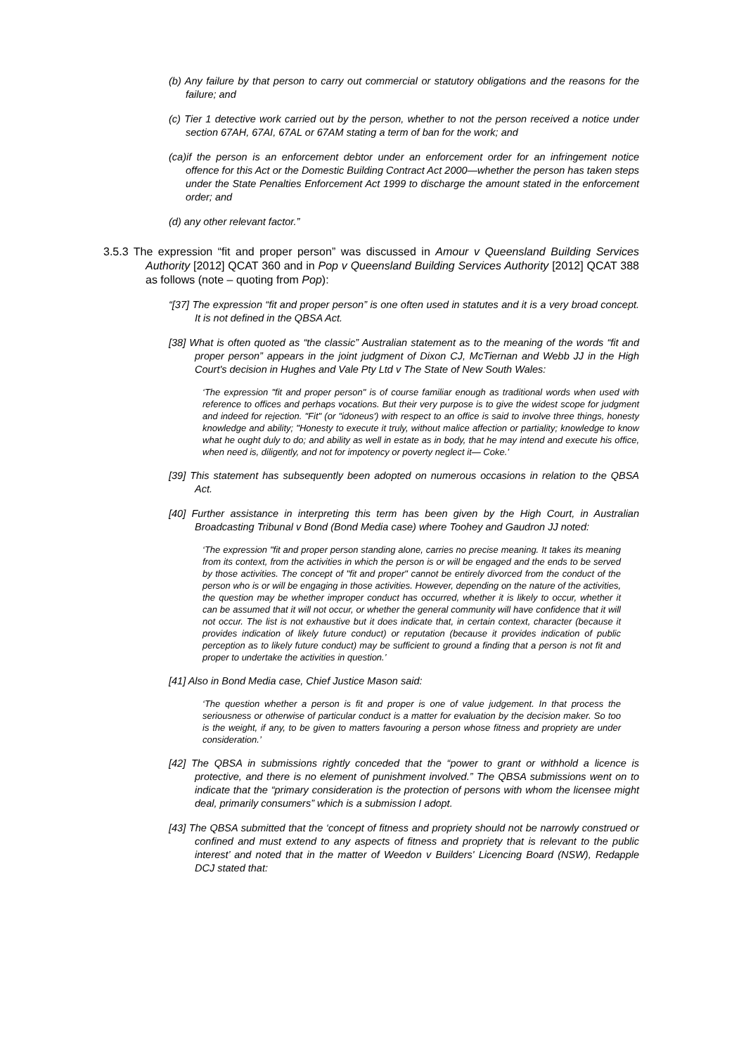(b) Any failure by that person to carry out commercial or statutory obligations and the reasons for the failure; and
(c) Tier 1 detective work carried out by the person, whether to not the person received a notice under section 67AH, 67AI, 67AL or 67AM stating a term of ban for the work; and
(ca)if the person is an enforcement debtor under an enforcement order for an infringement notice offence for this Act or the Domestic Building Contract Act 2000—whether the person has taken steps under the State Penalties Enforcement Act 1999 to discharge the amount stated in the enforcement order; and
(d) any other relevant factor.”
3.5.3 The expression “fit and proper person” was discussed in Amour v Queensland Building Services Authority [2012] QCAT 360 and in Pop v Queensland Building Services Authority [2012] QCAT 388 as follows (note – quoting from Pop):
“[37] The expression “fit and proper person” is one often used in statutes and it is a very broad concept. It is not defined in the QBSA Act.
[38] What is often quoted as “the classic” Australian statement as to the meaning of the words “fit and proper person” appears in the joint judgment of Dixon CJ, McTiernan and Webb JJ in the High Court's decision in Hughes and Vale Pty Ltd v The State of New South Wales:
‘The expression "fit and proper person" is of course familiar enough as traditional words when used with reference to offices and perhaps vocations. But their very purpose is to give the widest scope for judgment and indeed for rejection. "Fit" (or "idoneus') with respect to an office is said to involve three things, honesty knowledge and ability; "Honesty to execute it truly, without malice affection or partiality; knowledge to know what he ought duly to do; and ability as well in estate as in body, that he may intend and execute his office, when need is, diligently, and not for impotency or poverty neglect it— Coke.’
[39] This statement has subsequently been adopted on numerous occasions in relation to the QBSA Act.
[40] Further assistance in interpreting this term has been given by the High Court, in Australian Broadcasting Tribunal v Bond (Bond Media case) where Toohey and Gaudron JJ noted:
‘The expression "fit and proper person standing alone, carries no precise meaning. It takes its meaning from its context, from the activities in which the person is or will be engaged and the ends to be served by those activities. The concept of "fit and proper" cannot be entirely divorced from the conduct of the person who is or will be engaging in those activities. However, depending on the nature of the activities, the question may be whether improper conduct has occurred, whether it is likely to occur, whether it can be assumed that it will not occur, or whether the general community will have confidence that it will not occur. The list is not exhaustive but it does indicate that, in certain context, character (because it provides indication of likely future conduct) or reputation (because it provides indication of public perception as to likely future conduct) may be sufficient to ground a finding that a person is not fit and proper to undertake the activities in question.’
[41] Also in Bond Media case, Chief Justice Mason said:
‘The question whether a person is fit and proper is one of value judgement. In that process the seriousness or otherwise of particular conduct is a matter for evaluation by the decision maker. So too is the weight, if any, to be given to matters favouring a person whose fitness and propriety are under consideration.’
[42] The QBSA in submissions rightly conceded that the “power to grant or withhold a licence is protective, and there is no element of punishment involved.” The QBSA submissions went on to indicate that the “primary consideration is the protection of persons with whom the licensee might deal, primarily consumers” which is a submission I adopt.
[43] The QBSA submitted that the ‘concept of fitness and propriety should not be narrowly construed or confined and must extend to any aspects of fitness and propriety that is relevant to the public interest’ and noted that in the matter of Weedon v Builders' Licencing Board (NSW), Redapple DCJ stated that: